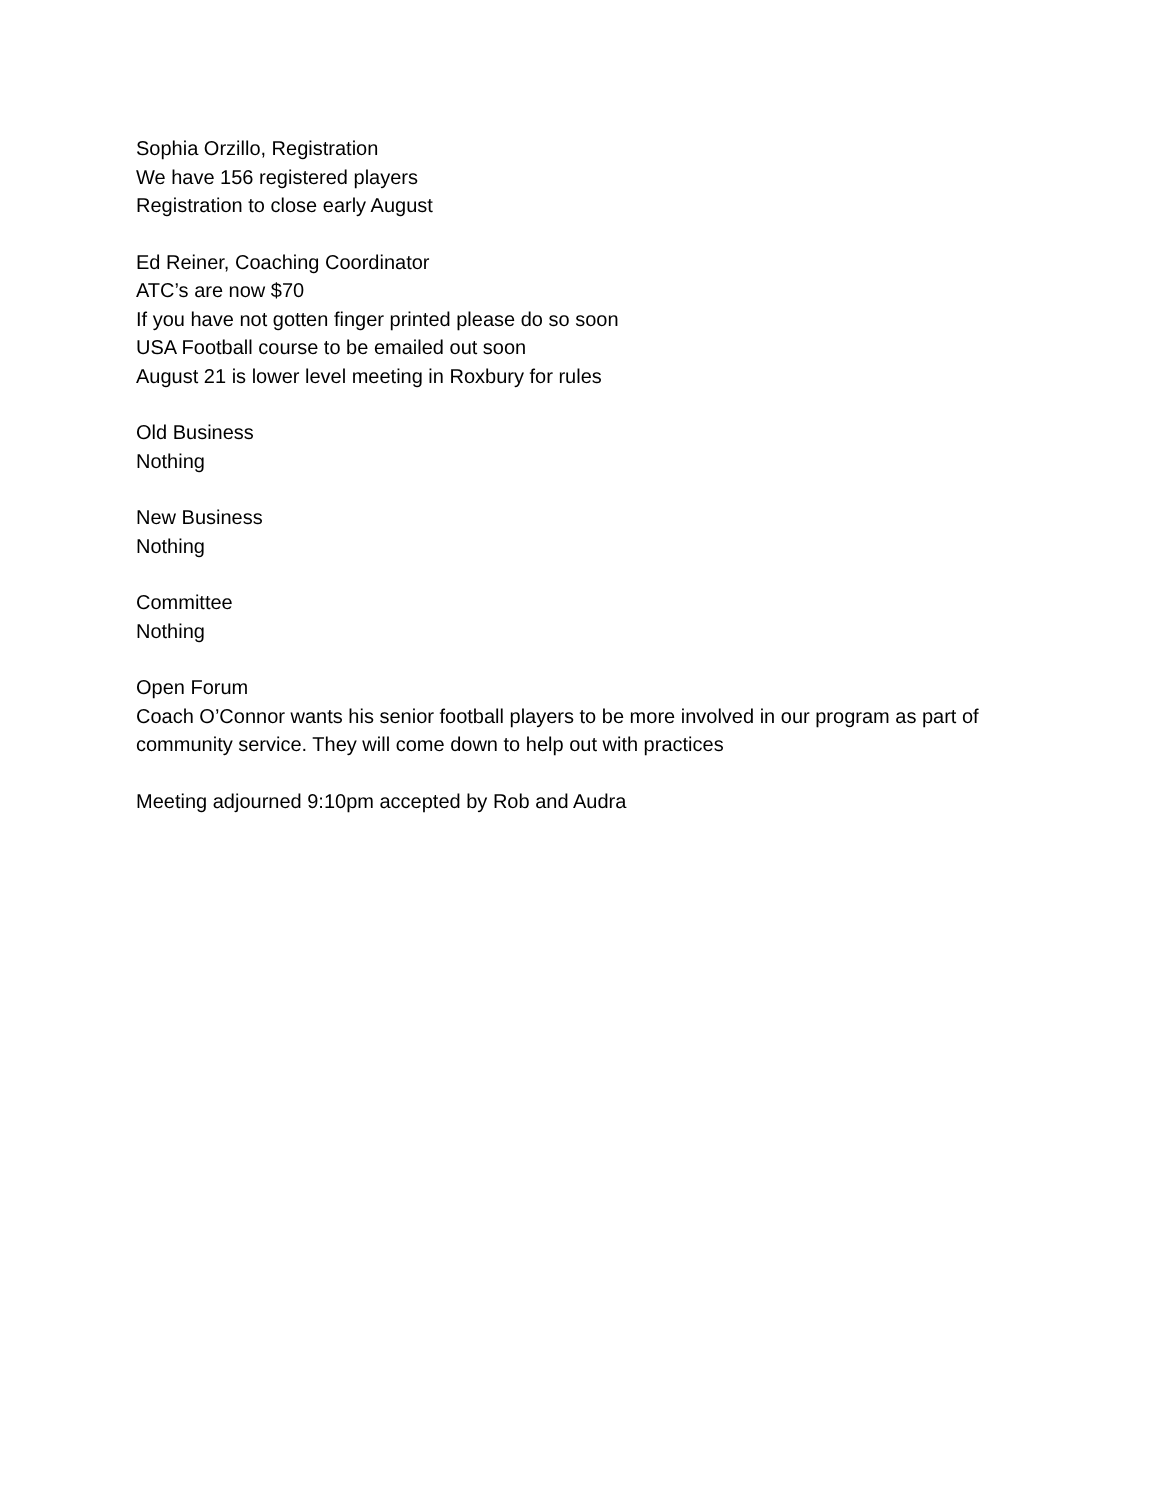Sophia Orzillo, Registration
We have 156 registered players
Registration to close early August
Ed Reiner, Coaching Coordinator
ATC’s are now $70
If you have not gotten finger printed please do so soon
USA Football course to be emailed out soon
August 21 is lower level meeting in Roxbury for rules
Old Business
Nothing
New Business
Nothing
Committee
Nothing
Open Forum
Coach O’Connor wants his senior football players to be more involved in our program as part of community service. They will come down to help out with practices
Meeting adjourned 9:10pm accepted by Rob and Audra